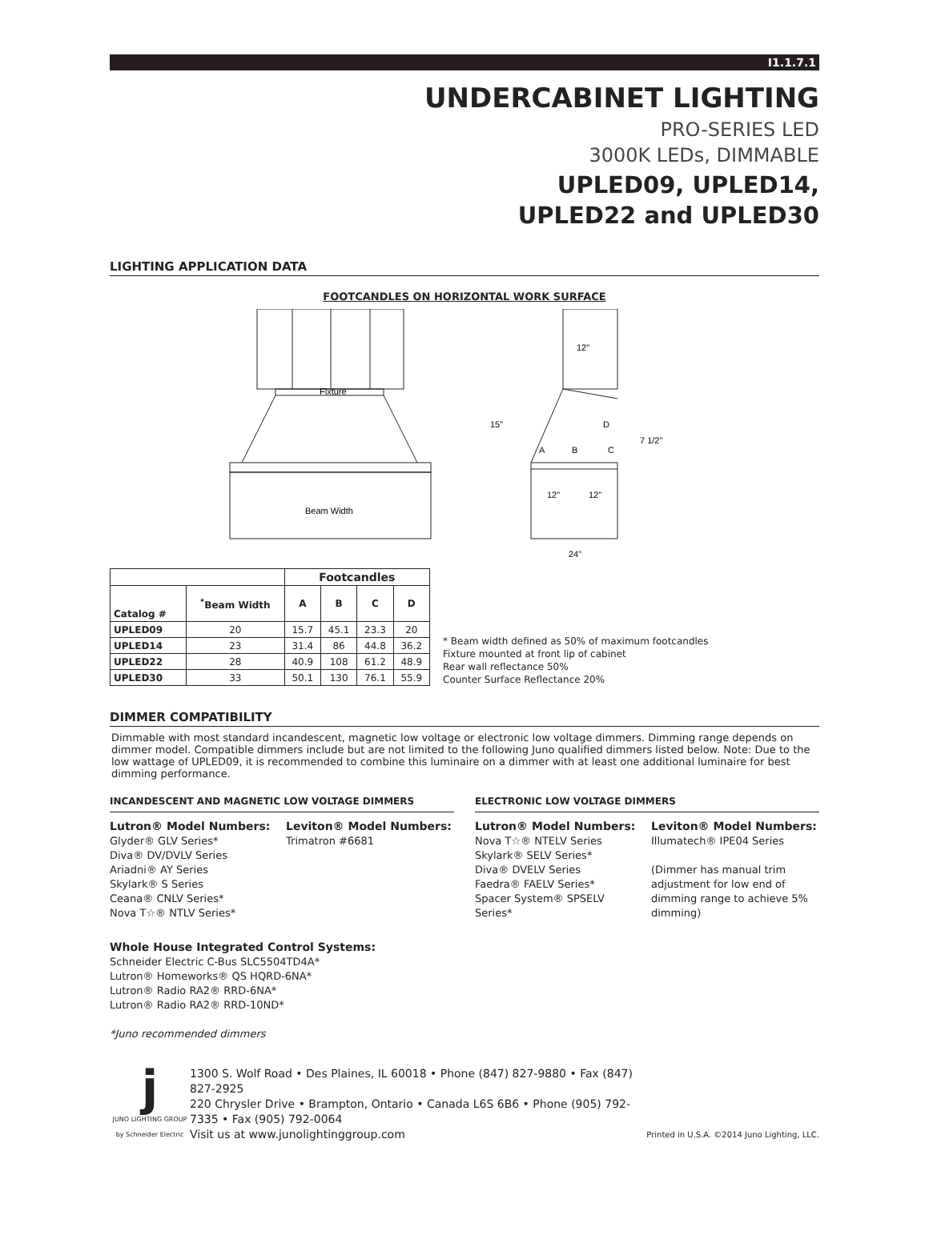I1.1.7.1
UNDERCABINET LIGHTING
PRO-SERIES LED
3000K LEDs, DIMMABLE
UPLED09, UPLED14,
UPLED22 and UPLED30
LIGHTING APPLICATION DATA
FOOTCANDLES ON HORIZONTAL WORK SURFACE
Fixture
Beam Width
12"
15"
7 1/2"
A
B
C
D
12"
12"
24"
| | | Footcandles | | | |
| --- | --- | --- | --- | --- | --- |
| Catalog # | <sup>*</sup> Beam Width | A | B | C | D |
| UPLED09 | 20 | 15.7 | 45.1 | 23.3 | 20 |
| UPLED14 | 23 | 31.4 | 86 | 44.8 | 36.2 |
| UPLED22 | 28 | 40.9 | 108 | 61.2 | 48.9 |
| UPLED30 | 33 | 50.1 | 130 | 76.1 | 55.9 |
* Beam width defined as 50% of maximum footcandles
Fixture mounted at front lip of cabinet
Rear wall reflectance 50%
Counter Surface Reflectance 20%
DIMMER COMPATIBILITY
Dimmable with most standard incandescent, magnetic low voltage or electronic low voltage dimmers. Dimming range depends on dimmer model. Compatible dimmers include but are not limited to the following Juno qualified dimmers listed below. Note: Due to the low wattage of UPLED09, it is recommended to combine this luminaire on a dimmer with at least one additional luminaire for best dimming performance.
INCANDESCENT AND MAGNETIC LOW VOLTAGE DIMMERS
Lutron® Model Numbers:
Glyder® GLV Series*
Diva® DV/DVLV Series
Ariadni® AY Series
Skylark® S Series
Ceana® CNLV Series*
Nova T☆® NTLV Series*
Leviton® Model Numbers:
Trimatron #6681
ELECTRONIC LOW VOLTAGE DIMMERS
Lutron® Model Numbers:
Nova T☆® NTELV Series
Skylark® SELV Series*
Diva® DVELV Series
Faedra® FAELV Series*
Spacer System® SPSELV Series*
Leviton® Model Numbers:
Illumatech® IPE04 Series
(Dimmer has manual trim adjustment for low end of dimming range to achieve 5% dimming)
Whole House Integrated Control Systems:
Schneider Electric C-Bus SLC5504TD4A*
Lutron® Homeworks® QS HQRD-6NA*
Lutron® Radio RA2® RRD-6NA*
Lutron® Radio RA2® RRD-10ND*
*Juno recommended dimmers
j
JUNO LIGHTING GROUP
by Schneider Electric
1300 S. Wolf Road • Des Plaines, IL 60018 • Phone (847) 827-9880 • Fax (847) 827-2925
220 Chrysler Drive • Brampton, Ontario • Canada L6S 6B6 • Phone (905) 792-7335 • Fax (905) 792-0064
Visit us at www.junolightinggroup.com
Printed in U.S.A. ©2014 Juno Lighting, LLC.